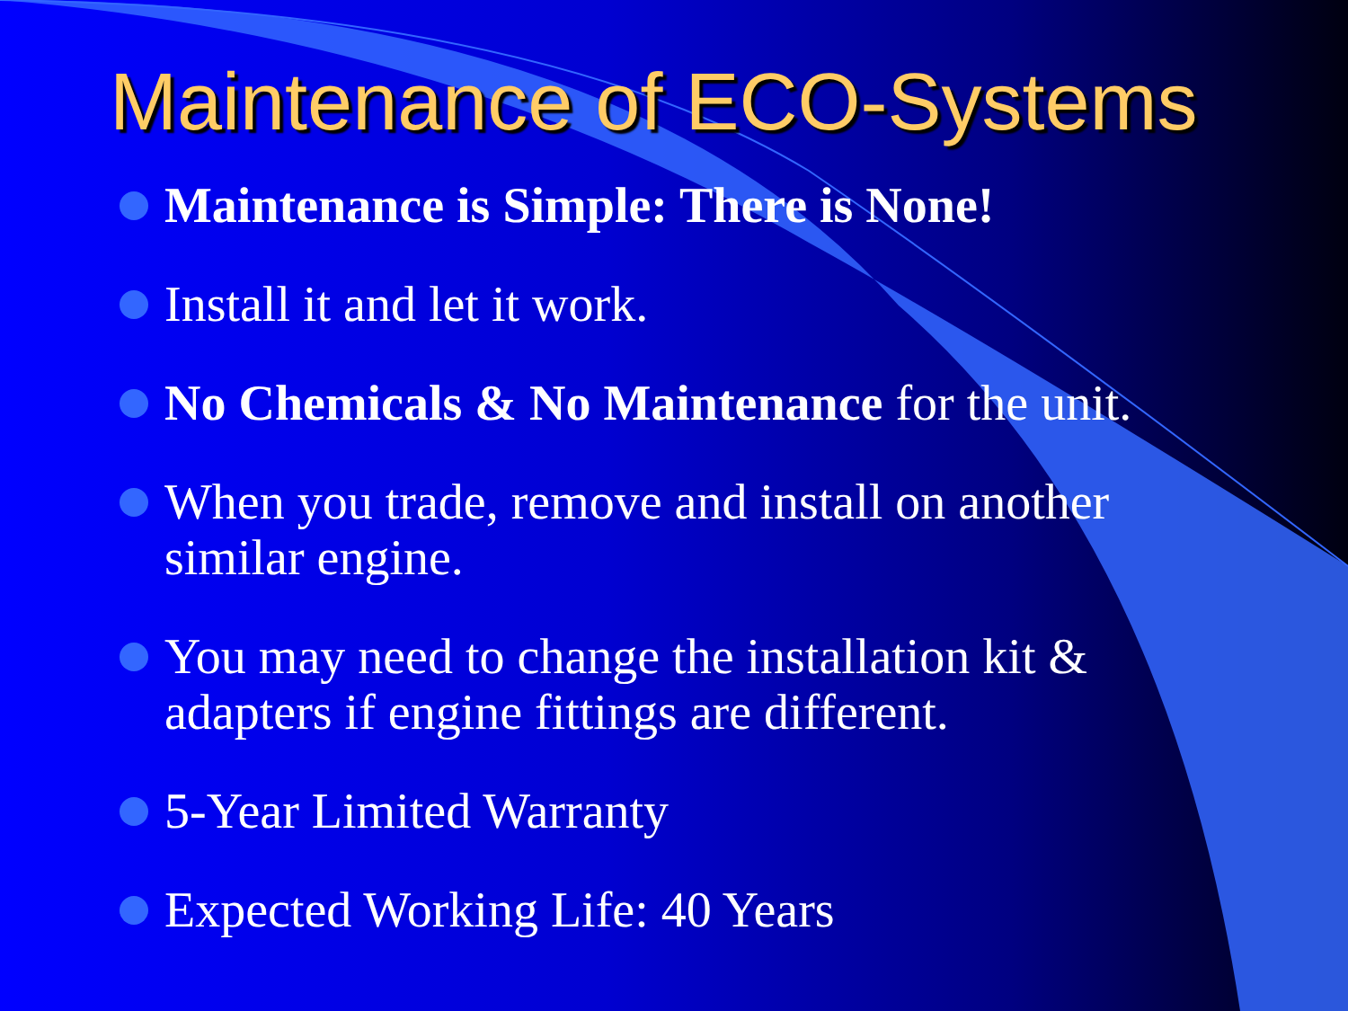Maintenance of ECO-Systems
Maintenance is Simple: There is None!
Install it and let it work.
No Chemicals & No Maintenance for the unit.
When you trade, remove and install on another similar engine.
You may need to change the installation kit & adapters if engine fittings are different.
5-Year Limited Warranty
Expected Working Life: 40 Years